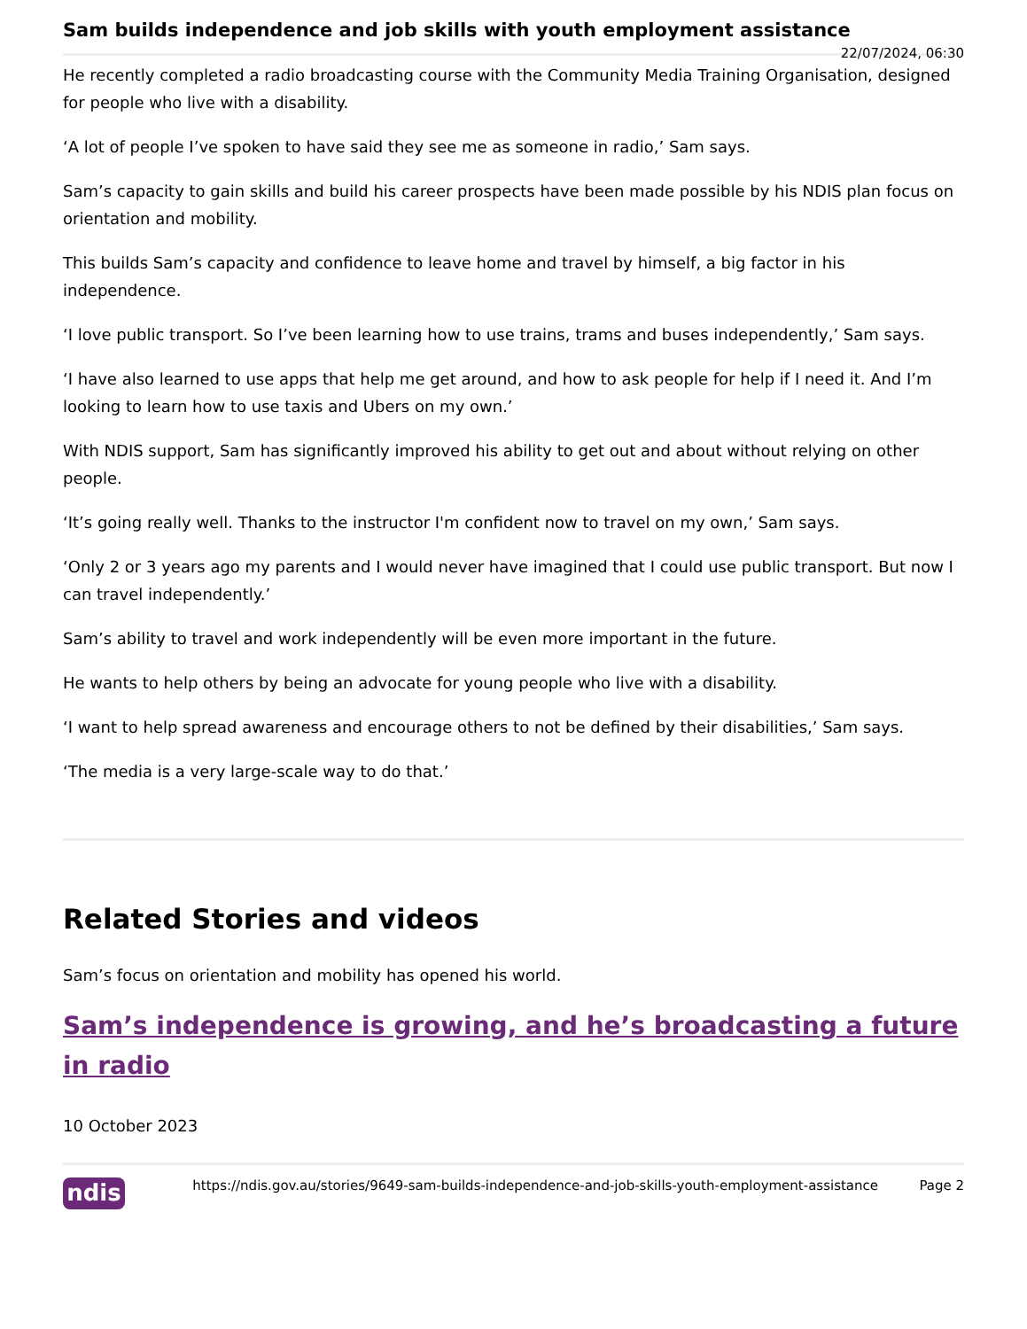Sam builds independence and job skills with youth employment assistance
22/07/2024, 06:30
He recently completed a radio broadcasting course with the Community Media Training Organisation, designed for people who live with a disability.
‘A lot of people I’ve spoken to have said they see me as someone in radio,’ Sam says.
Sam’s capacity to gain skills and build his career prospects have been made possible by his NDIS plan focus on orientation and mobility.
This builds Sam’s capacity and confidence to leave home and travel by himself, a big factor in his independence.
‘I love public transport. So I’ve been learning how to use trains, trams and buses independently,’ Sam says.
‘I have also learned to use apps that help me get around, and how to ask people for help if I need it. And I’m looking to learn how to use taxis and Ubers on my own.’
With NDIS support, Sam has significantly improved his ability to get out and about without relying on other people.
‘It’s going really well. Thanks to the instructor I'm confident now to travel on my own,’ Sam says.
‘Only 2 or 3 years ago my parents and I would never have imagined that I could use public transport. But now I can travel independently.’
Sam’s ability to travel and work independently will be even more important in the future.
He wants to help others by being an advocate for young people who live with a disability.
‘I want to help spread awareness and encourage others to not be defined by their disabilities,’ Sam says.
‘The media is a very large-scale way to do that.’
Related Stories and videos
Sam’s focus on orientation and mobility has opened his world.
Sam’s independence is growing, and he’s broadcasting a future in radio
10 October 2023
ndis
https://ndis.gov.au/stories/9649-sam-builds-independence-and-job-skills-youth-employment-assistance
Page 2